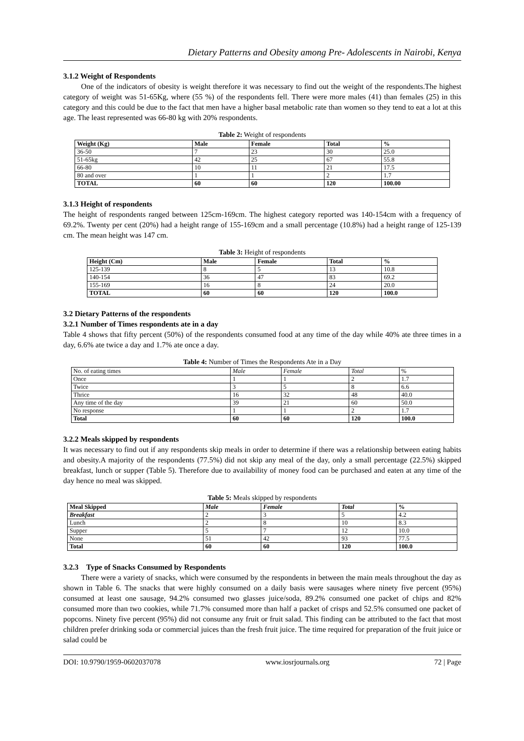Dietary Patterns and Obesity among Pre- Adolescents in Nairobi, Kenya
3.1.2 Weight of Respondents
One of the indicators of obesity is weight therefore it was necessary to find out the weight of the respondents.The highest category of weight was 51-65Kg, where (55 %) of the respondents fell. There were more males (41) than females (25) in this category and this could be due to the fact that men have a higher basal metabolic rate than women so they tend to eat a lot at this age. The least represented was 66-80 kg with 20% respondents.
Table 2: Weight of respondents
| Weight (Kg) | Male | Female | Total | % |
| --- | --- | --- | --- | --- |
| 36-50 | 7 | 23 | 30 | 25.0 |
| 51-65kg | 42 | 25 | 67 | 55.8 |
| 66-80 | 10 | 11 | 21 | 17.5 |
| 80 and over | 1 | 1 | 2 | 1.7 |
| TOTAL | 60 | 60 | 120 | 100.00 |
3.1.3 Height of respondents
The height of respondents ranged between 125cm-169cm. The highest category reported was 140-154cm with a frequency of 69.2%. Twenty per cent (20%) had a height range of 155-169cm and a small percentage (10.8%) had a height range of 125-139 cm. The mean height was 147 cm.
Table 3: Height of respondents
| Height (Cm) | Male | Female | Total | % |
| --- | --- | --- | --- | --- |
| 125-139 | 8 | 5 | 13 | 10.8 |
| 140-154 | 36 | 47 | 83 | 69.2 |
| 155-169 | 16 | 8 | 24 | 20.0 |
| TOTAL | 60 | 60 | 120 | 100.0 |
3.2 Dietary Patterns of the respondents
3.2.1 Number of Times respondents ate in a day
Table 4 shows that fifty percent (50%) of the respondents consumed food at any time of the day while 40% ate three times in a day, 6.6% ate twice a day and 1.7% ate once a day.
Table 4: Number of Times the Respondents Ate in a Day
| No. of eating times | Male | Female | Total | % |
| Once | 1 | 1 | 2 | 1.7 |
| Twice | 3 | 5 | 8 | 6.6 |
| Thrice | 16 | 32 | 48 | 40.0 |
| Any time of the day | 39 | 21 | 60 | 50.0 |
| No response | 1 | 1 | 2 | 1.7 |
| Total | 60 | 60 | 120 | 100.0 |
3.2.2 Meals skipped by respondents
It was necessary to find out if any respondents skip meals in order to determine if there was a relationship between eating habits and obesity.A majority of the respondents (77.5%) did not skip any meal of the day, only a small percentage (22.5%) skipped breakfast, lunch or supper (Table 5). Therefore due to availability of money food can be purchased and eaten at any time of the day hence no meal was skipped.
Table 5: Meals skipped by respondents
| Meal Skipped | Male | Female | Total | % |
| --- | --- | --- | --- | --- |
| Breakfast | 2 | 3 | 5 | 4.2 |
| Lunch | 2 | 8 | 10 | 8.3 |
| Supper | 5 | 7 | 12 | 10.0 |
| None | 51 | 42 | 93 | 77.5 |
| Total | 60 | 60 | 120 | 100.0 |
3.2.3 Type of Snacks Consumed by Respondents
There were a variety of snacks, which were consumed by the respondents in between the main meals throughout the day as shown in Table 6. The snacks that were highly consumed on a daily basis were sausages where ninety five percent (95%) consumed at least one sausage, 94.2% consumed two glasses juice/soda, 89.2% consumed one packet of chips and 82% consumed more than two cookies, while 71.7% consumed more than half a packet of crisps and 52.5% consumed one packet of popcorns. Ninety five percent (95%) did not consume any fruit or fruit salad. This finding can be attributed to the fact that most children prefer drinking soda or commercial juices than the fresh fruit juice. The time required for preparation of the fruit juice or salad could be
DOI: 10.9790/1959-0602037078 www.iosrjournals.org 72 | Page